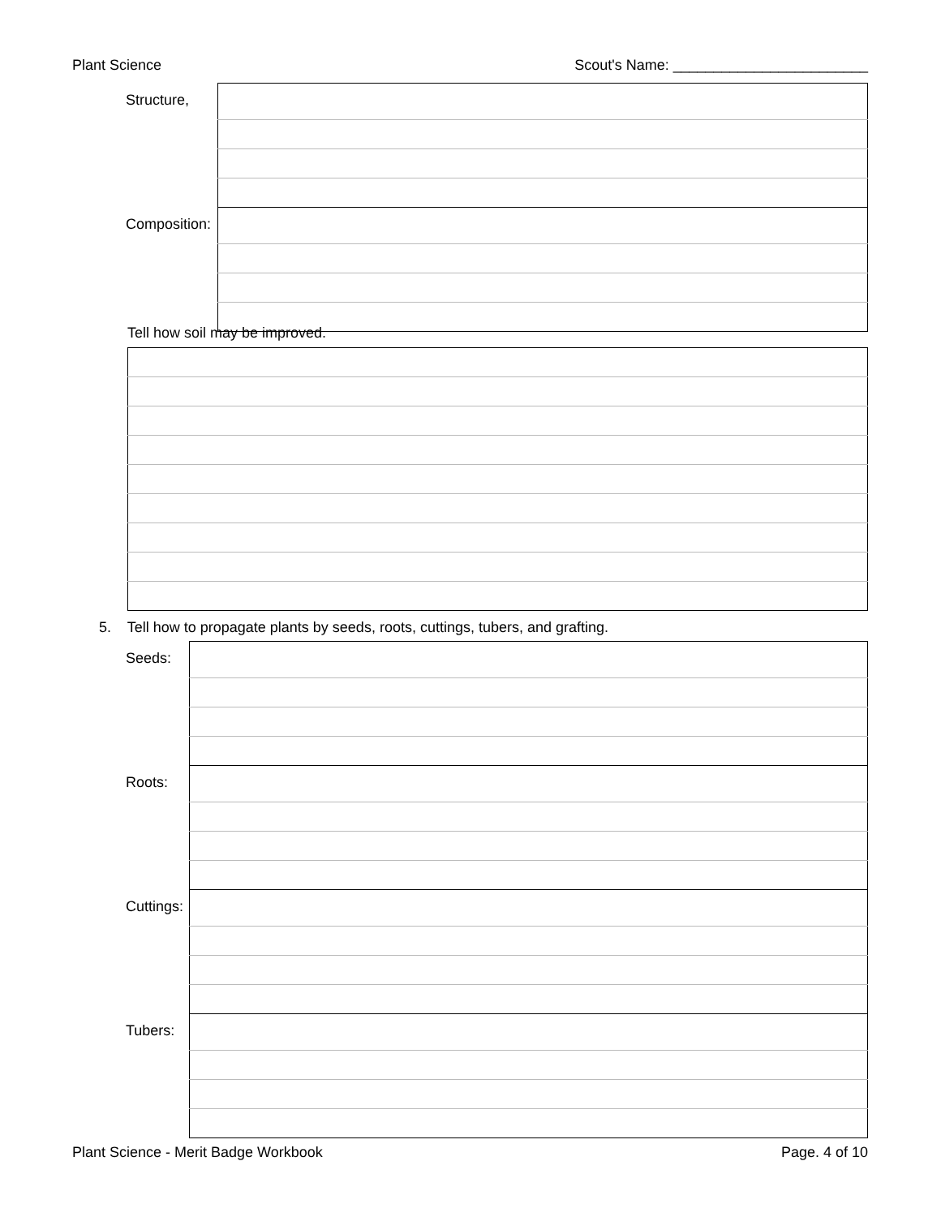Plant Science Scout's Name: ________________________
| Structure, | |
| Composition: | |
Tell how soil may be improved.
5. Tell how to propagate plants by seeds, roots, cuttings, tubers, and grafting.
| Seeds: | |
| Roots: | |
| Cuttings: | |
| Tubers: | |
Plant Science - Merit Badge Workbook Page. 4 of 10